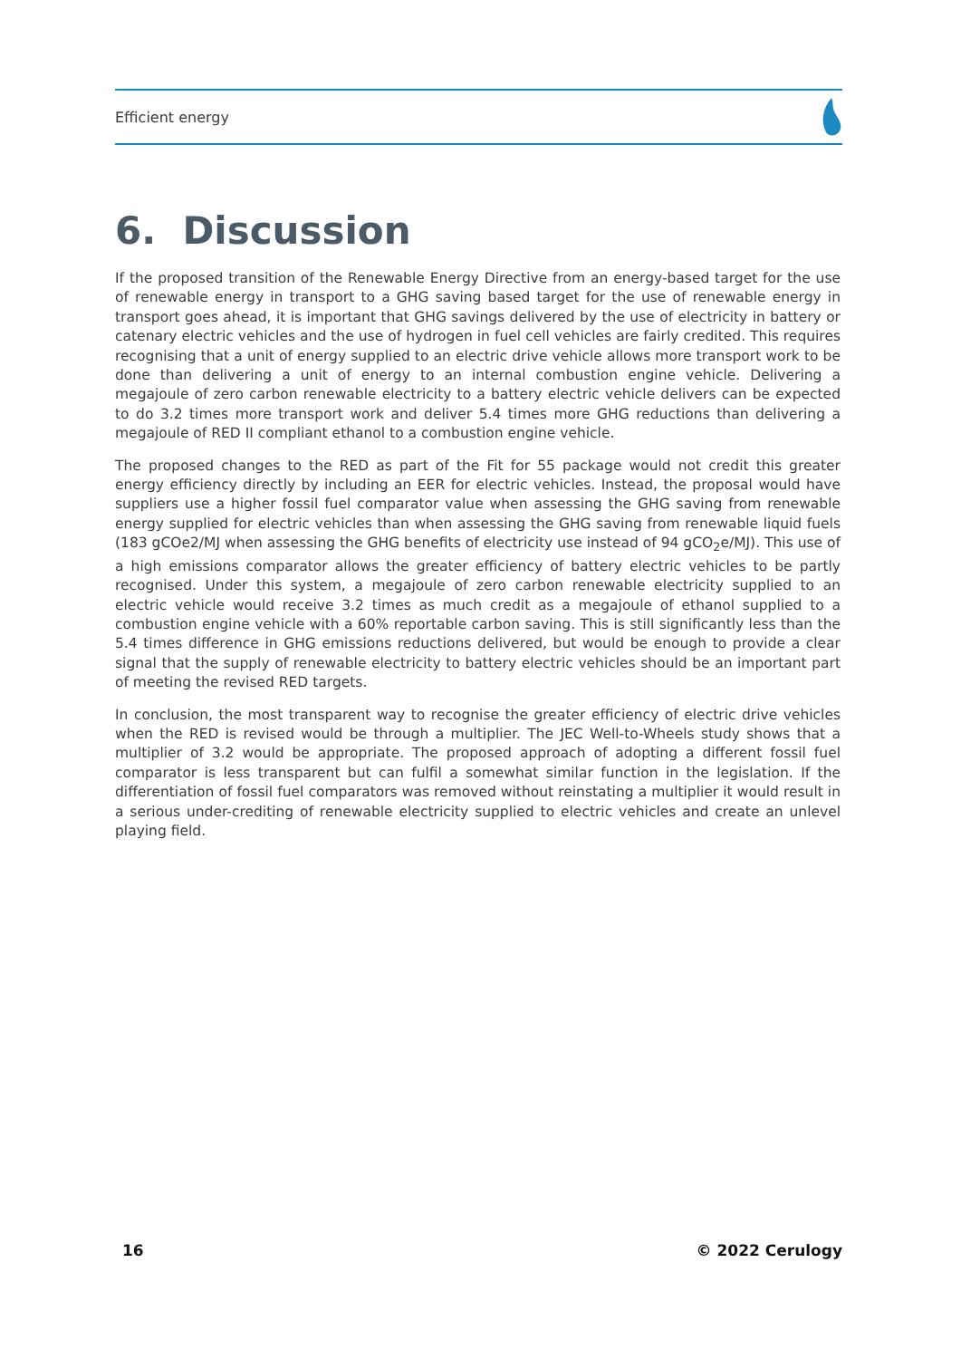Efficient energy
6. Discussion
If the proposed transition of the Renewable Energy Directive from an energy-based target for the use of renewable energy in transport to a GHG saving based target for the use of renewable energy in transport goes ahead, it is important that GHG savings delivered by the use of electricity in battery or catenary electric vehicles and the use of hydrogen in fuel cell vehicles are fairly credited. This requires recognising that a unit of energy supplied to an electric drive vehicle allows more transport work to be done than delivering a unit of energy to an internal combustion engine vehicle. Delivering a megajoule of zero carbon renewable electricity to a battery electric vehicle delivers can be expected to do 3.2 times more transport work and deliver 5.4 times more GHG reductions than delivering a megajoule of RED II compliant ethanol to a combustion engine vehicle.
The proposed changes to the RED as part of the Fit for 55 package would not credit this greater energy efficiency directly by including an EER for electric vehicles. Instead, the proposal would have suppliers use a higher fossil fuel comparator value when assessing the GHG saving from renewable energy supplied for electric vehicles than when assessing the GHG saving from renewable liquid fuels (183 gCOe2/MJ when assessing the GHG benefits of electricity use instead of 94 gCO<sub>2</sub>e/MJ). This use of a high emissions comparator allows the greater efficiency of battery electric vehicles to be partly recognised. Under this system, a megajoule of zero carbon renewable electricity supplied to an electric vehicle would receive 3.2 times as much credit as a megajoule of ethanol supplied to a combustion engine vehicle with a 60% reportable carbon saving. This is still significantly less than the 5.4 times difference in GHG emissions reductions delivered, but would be enough to provide a clear signal that the supply of renewable electricity to battery electric vehicles should be an important part of meeting the revised RED targets.
In conclusion, the most transparent way to recognise the greater efficiency of electric drive vehicles when the RED is revised would be through a multiplier. The JEC Well-to-Wheels study shows that a multiplier of 3.2 would be appropriate. The proposed approach of adopting a different fossil fuel comparator is less transparent but can fulfil a somewhat similar function in the legislation. If the differentiation of fossil fuel comparators was removed without reinstating a multiplier it would result in a serious under-crediting of renewable electricity supplied to electric vehicles and create an unlevel playing field.
16 © 2022 Cerulogy